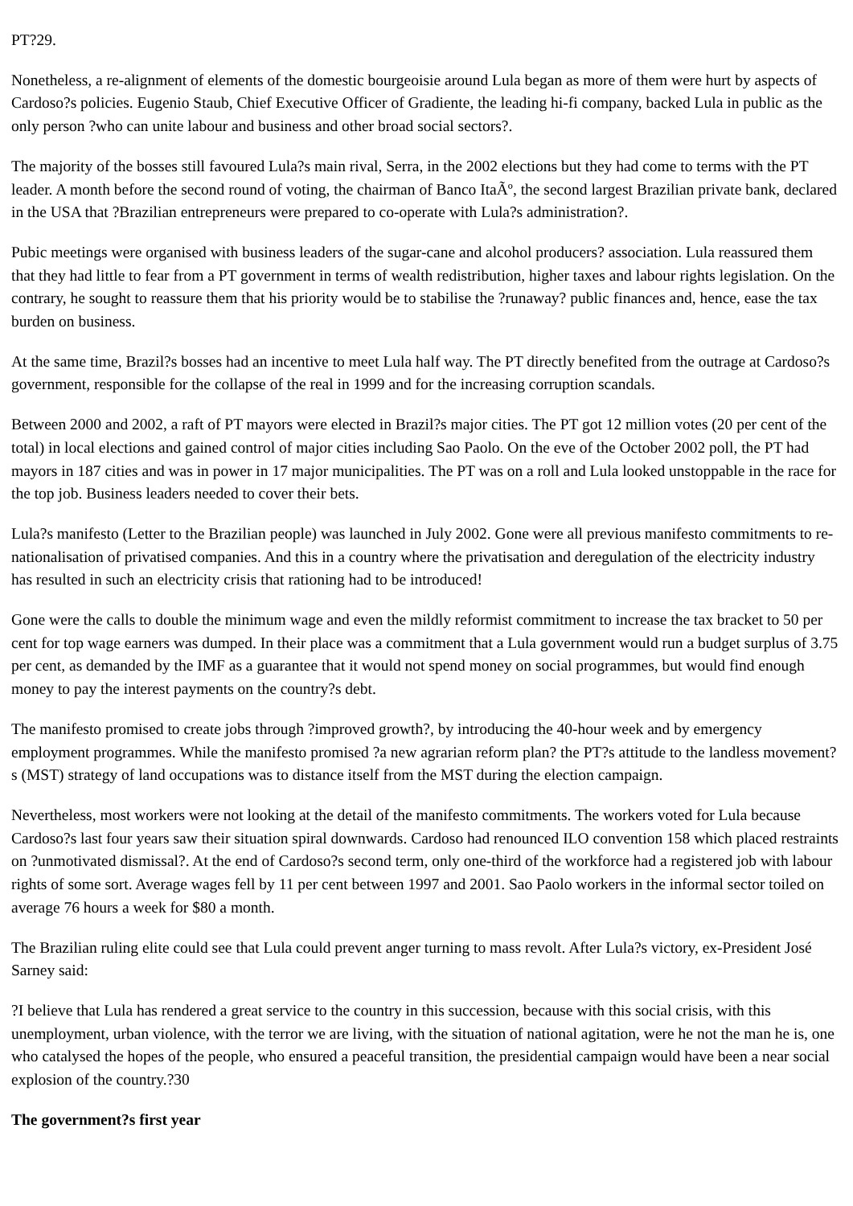PT?29.
Nonetheless, a re-alignment of elements of the domestic bourgeoisie around Lula began as more of them were hurt by aspects of Cardoso?s policies. Eugenio Staub, Chief Executive Officer of Gradiente, the leading hi-fi company, backed Lula in public as the only person ?who can unite labour and business and other broad social sectors?.
The majority of the bosses still favoured Lula?s main rival, Serra, in the 2002 elections but they had come to terms with the PT leader. A month before the second round of voting, the chairman of Banco ItaÃº, the second largest Brazilian private bank, declared in the USA that ?Brazilian entrepreneurs were prepared to co-operate with Lula?s administration?.
Pubic meetings were organised with business leaders of the sugar-cane and alcohol producers? association. Lula reassured them that they had little to fear from a PT government in terms of wealth redistribution, higher taxes and labour rights legislation. On the contrary, he sought to reassure them that his priority would be to stabilise the ?runaway? public finances and, hence, ease the tax burden on business.
At the same time, Brazil?s bosses had an incentive to meet Lula half way. The PT directly benefited from the outrage at Cardoso?s government, responsible for the collapse of the real in 1999 and for the increasing corruption scandals.
Between 2000 and 2002, a raft of PT mayors were elected in Brazil?s major cities. The PT got 12 million votes (20 per cent of the total) in local elections and gained control of major cities including Sao Paolo. On the eve of the October 2002 poll, the PT had mayors in 187 cities and was in power in 17 major municipalities. The PT was on a roll and Lula looked unstoppable in the race for the top job. Business leaders needed to cover their bets.
Lula?s manifesto (Letter to the Brazilian people) was launched in July 2002. Gone were all previous manifesto commitments to re-nationalisation of privatised companies. And this in a country where the privatisation and deregulation of the electricity industry has resulted in such an electricity crisis that rationing had to be introduced!
Gone were the calls to double the minimum wage and even the mildly reformist commitment to increase the tax bracket to 50 per cent for top wage earners was dumped. In their place was a commitment that a Lula government would run a budget surplus of 3.75 per cent, as demanded by the IMF as a guarantee that it would not spend money on social programmes, but would find enough money to pay the interest payments on the country?s debt.
The manifesto promised to create jobs through ?improved growth?, by introducing the 40-hour week and by emergency employment programmes. While the manifesto promised ?a new agrarian reform plan? the PT?s attitude to the landless movement?s (MST) strategy of land occupations was to distance itself from the MST during the election campaign.
Nevertheless, most workers were not looking at the detail of the manifesto commitments. The workers voted for Lula because Cardoso?s last four years saw their situation spiral downwards. Cardoso had renounced ILO convention 158 which placed restraints on ?unmotivated dismissal?. At the end of Cardoso?s second term, only one-third of the workforce had a registered job with labour rights of some sort. Average wages fell by 11 per cent between 1997 and 2001. Sao Paolo workers in the informal sector toiled on average 76 hours a week for $80 a month.
The Brazilian ruling elite could see that Lula could prevent anger turning to mass revolt. After Lula?s victory, ex-President José Sarney said:
?I believe that Lula has rendered a great service to the country in this succession, because with this social crisis, with this unemployment, urban violence, with the terror we are living, with the situation of national agitation, were he not the man he is, one who catalysed the hopes of the people, who ensured a peaceful transition, the presidential campaign would have been a near social explosion of the country.?30
The government?s first year